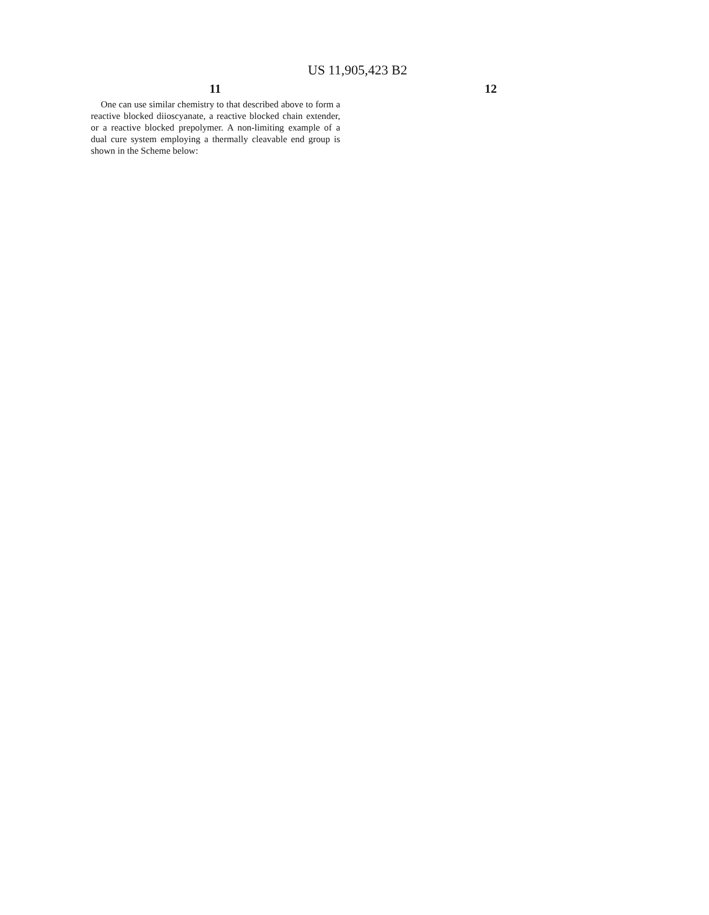US 11,905,423 B2
11 12
One can use similar chemistry to that described above to form a reactive blocked diioscyanate, a reactive blocked chain extender, or a reactive blocked prepolymer. A non-limiting example of a dual cure system employing a thermally cleavable end group is shown in the Scheme below: